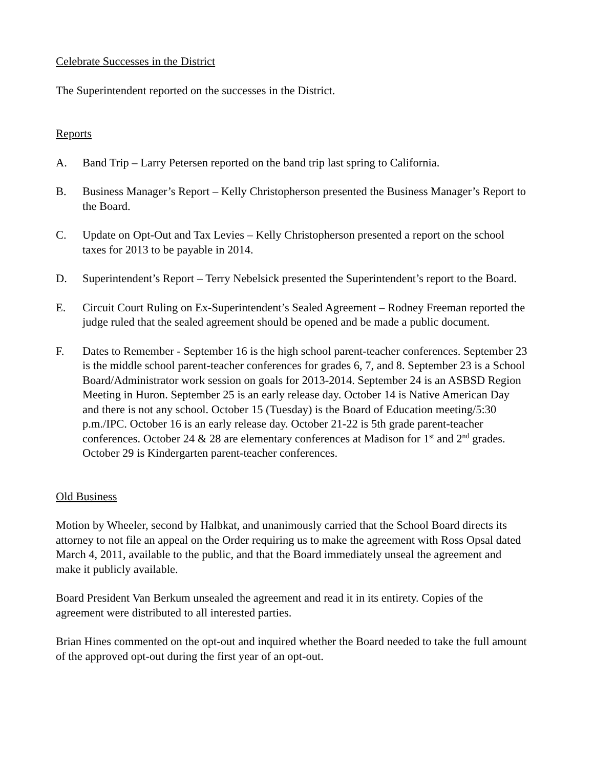Celebrate Successes in the District
The Superintendent reported on the successes in the District.
Reports
A. Band Trip – Larry Petersen reported on the band trip last spring to California.
B. Business Manager’s Report – Kelly Christopherson presented the Business Manager’s Report to the Board.
C. Update on Opt-Out and Tax Levies – Kelly Christopherson presented a report on the school taxes for 2013 to be payable in 2014.
D. Superintendent’s Report – Terry Nebelsick presented the Superintendent’s report to the Board.
E. Circuit Court Ruling on Ex-Superintendent’s Sealed Agreement – Rodney Freeman reported the judge ruled that the sealed agreement should be opened and be made a public document.
F. Dates to Remember - September 16 is the high school parent-teacher conferences. September 23 is the middle school parent-teacher conferences for grades 6, 7, and 8. September 23 is a School Board/Administrator work session on goals for 2013-2014. September 24 is an ASBSD Region Meeting in Huron. September 25 is an early release day. October 14 is Native American Day and there is not any school. October 15 (Tuesday) is the Board of Education meeting/5:30 p.m./IPC. October 16 is an early release day. October 21-22 is 5th grade parent-teacher conferences. October 24 & 28 are elementary conferences at Madison for 1<sup>st</sup> and 2<sup>nd</sup> grades. October 29 is Kindergarten parent-teacher conferences.
Old Business
Motion by Wheeler, second by Halbkat, and unanimously carried that the School Board directs its attorney to not file an appeal on the Order requiring us to make the agreement with Ross Opsal dated March 4, 2011, available to the public, and that the Board immediately unseal the agreement and make it publicly available.
Board President Van Berkum unsealed the agreement and read it in its entirety. Copies of the agreement were distributed to all interested parties.
Brian Hines commented on the opt-out and inquired whether the Board needed to take the full amount of the approved opt-out during the first year of an opt-out.